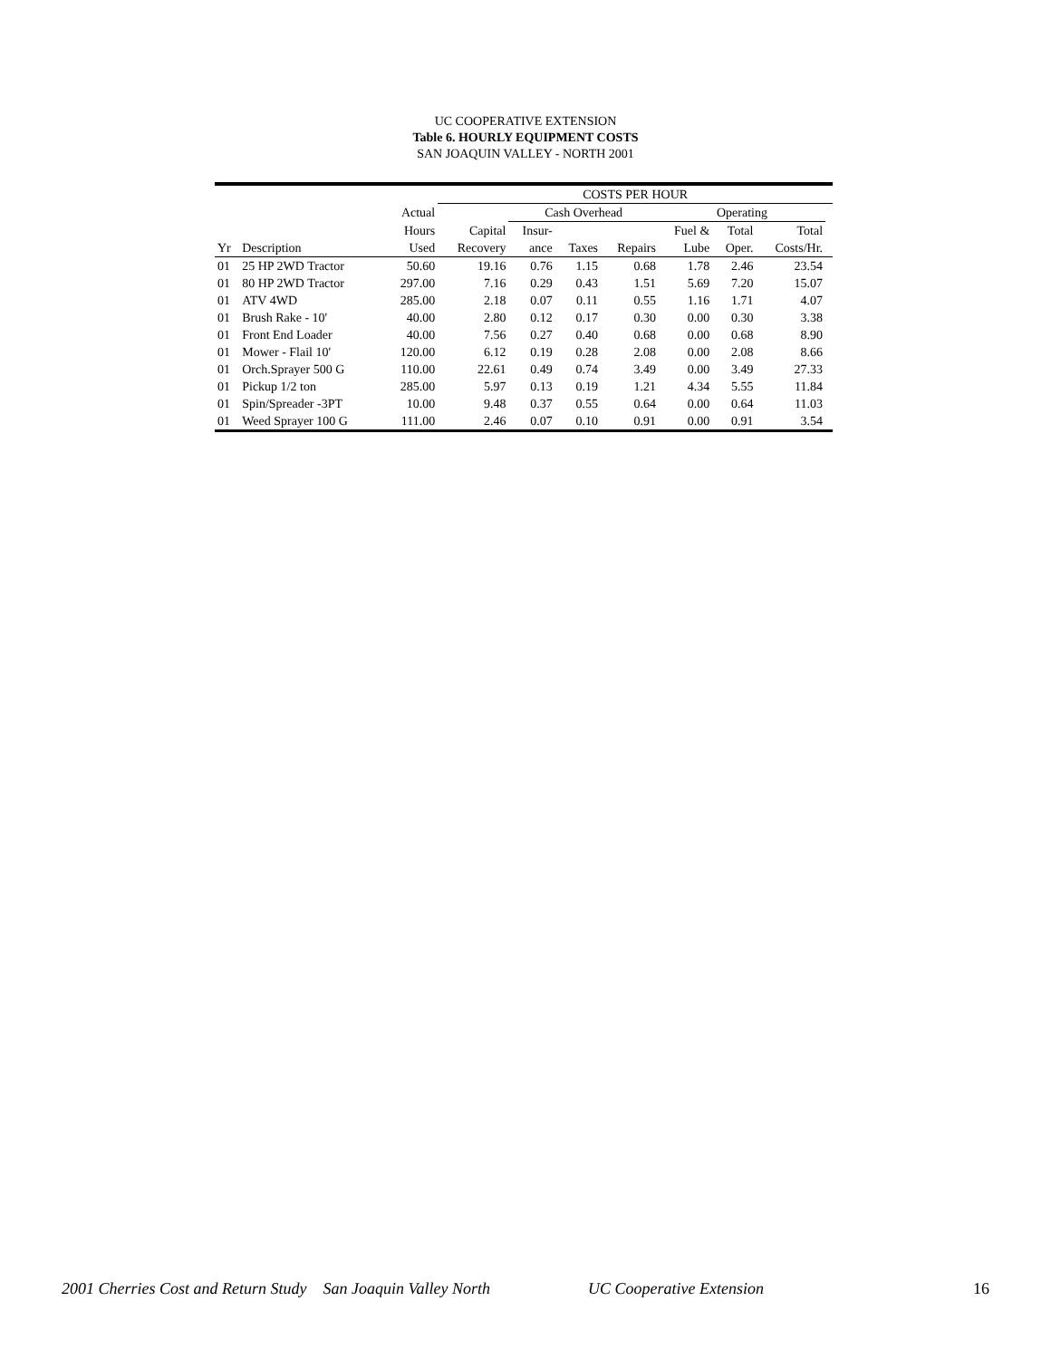UC COOPERATIVE EXTENSION
Table 6. HOURLY EQUIPMENT COSTS
SAN JOAQUIN VALLEY - NORTH 2001
| | | | COSTS PER HOUR | | | | | | | |
| --- | --- | --- | --- | --- | --- | --- | --- | --- | --- | --- |
| | | Actual | | Cash Overhead | | | Operating | | | |
| | | Hours | Capital | Insur- | | | Fuel & | Total | Total | |
| Yr | Description | Used | Recovery | ance | Taxes | Repairs | Lube | Oper. | Costs/Hr. | |
| 01 | 25 HP 2WD Tractor | 50.60 | 19.16 | 0.76 | 1.15 | 0.68 | 1.78 | 2.46 | 23.54 | |
| 01 | 80 HP 2WD Tractor | 297.00 | 7.16 | 0.29 | 0.43 | 1.51 | 5.69 | 7.20 | 15.07 | |
| 01 | ATV 4WD | 285.00 | 2.18 | 0.07 | 0.11 | 0.55 | 1.16 | 1.71 | 4.07 | |
| 01 | Brush Rake - 10' | 40.00 | 2.80 | 0.12 | 0.17 | 0.30 | 0.00 | 0.30 | 3.38 | |
| 01 | Front End Loader | 40.00 | 7.56 | 0.27 | 0.40 | 0.68 | 0.00 | 0.68 | 8.90 | |
| 01 | Mower - Flail 10' | 120.00 | 6.12 | 0.19 | 0.28 | 2.08 | 0.00 | 2.08 | 8.66 | |
| 01 | Orch.Sprayer 500 G | 110.00 | 22.61 | 0.49 | 0.74 | 3.49 | 0.00 | 3.49 | 27.33 | |
| 01 | Pickup 1/2 ton | 285.00 | 5.97 | 0.13 | 0.19 | 1.21 | 4.34 | 5.55 | 11.84 | |
| 01 | Spin/Spreader -3PT | 10.00 | 9.48 | 0.37 | 0.55 | 0.64 | 0.00 | 0.64 | 11.03 | |
| 01 | Weed Sprayer 100 G | 111.00 | 2.46 | 0.07 | 0.10 | 0.91 | 0.00 | 0.91 | 3.54 | |
2001 Cherries Cost and Return Study San Joaquin Valley North UC Cooperative Extension 16